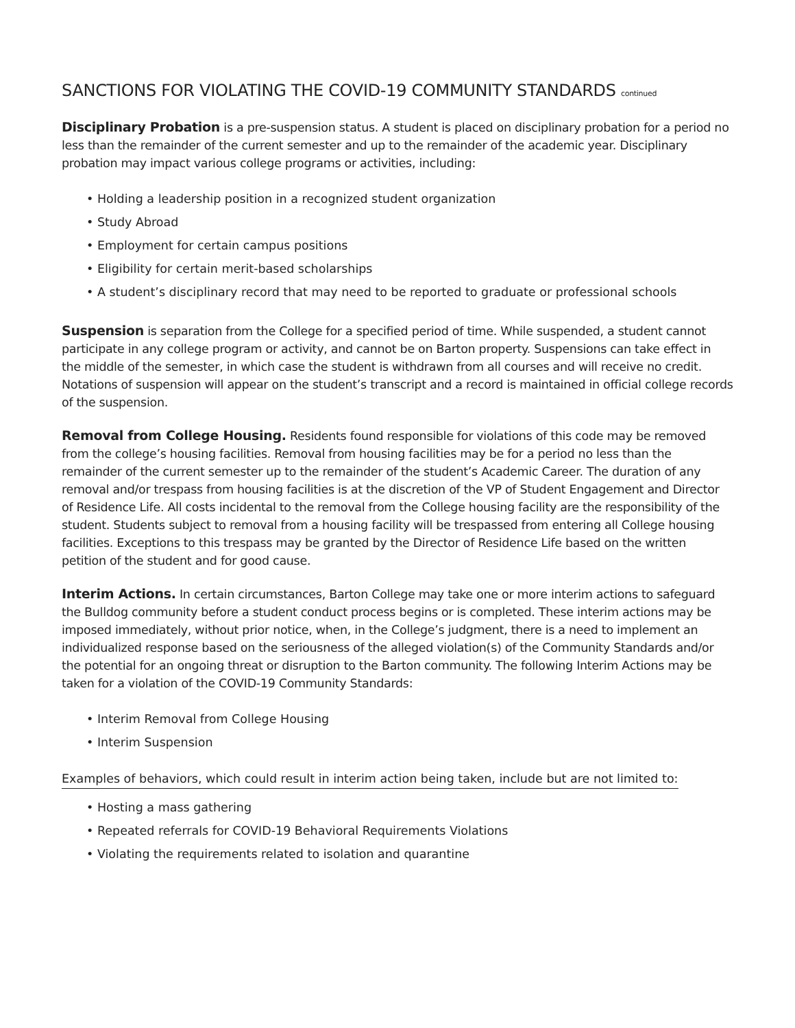SANCTIONS FOR VIOLATING THE COVID-19 COMMUNITY STANDARDS continued
Disciplinary Probation is a pre-suspension status. A student is placed on disciplinary probation for a period no less than the remainder of the current semester and up to the remainder of the academic year. Disciplinary probation may impact various college programs or activities, including:
• Holding a leadership position in a recognized student organization
• Study Abroad
• Employment for certain campus positions
• Eligibility for certain merit-based scholarships
• A student’s disciplinary record that may need to be reported to graduate or professional schools
Suspension is separation from the College for a specified period of time. While suspended, a student cannot participate in any college program or activity, and cannot be on Barton property. Suspensions can take effect in the middle of the semester, in which case the student is withdrawn from all courses and will receive no credit. Notations of suspension will appear on the student’s transcript and a record is maintained in official college records of the suspension.
Removal from College Housing. Residents found responsible for violations of this code may be removed from the college’s housing facilities. Removal from housing facilities may be for a period no less than the remainder of the current semester up to the remainder of the student’s Academic Career. The duration of any removal and/or trespass from housing facilities is at the discretion of the VP of Student Engagement and Director of Residence Life. All costs incidental to the removal from the College housing facility are the responsibility of the student. Students subject to removal from a housing facility will be trespassed from entering all College housing facilities. Exceptions to this trespass may be granted by the Director of Residence Life based on the written petition of the student and for good cause.
Interim Actions. In certain circumstances, Barton College may take one or more interim actions to safeguard the Bulldog community before a student conduct process begins or is completed. These interim actions may be imposed immediately, without prior notice, when, in the College’s judgment, there is a need to implement an individualized response based on the seriousness of the alleged violation(s) of the Community Standards and/or the potential for an ongoing threat or disruption to the Barton community. The following Interim Actions may be taken for a violation of the COVID-19 Community Standards:
• Interim Removal from College Housing
• Interim Suspension
Examples of behaviors, which could result in interim action being taken, include but are not limited to:
• Hosting a mass gathering
• Repeated referrals for COVID-19 Behavioral Requirements Violations
• Violating the requirements related to isolation and quarantine